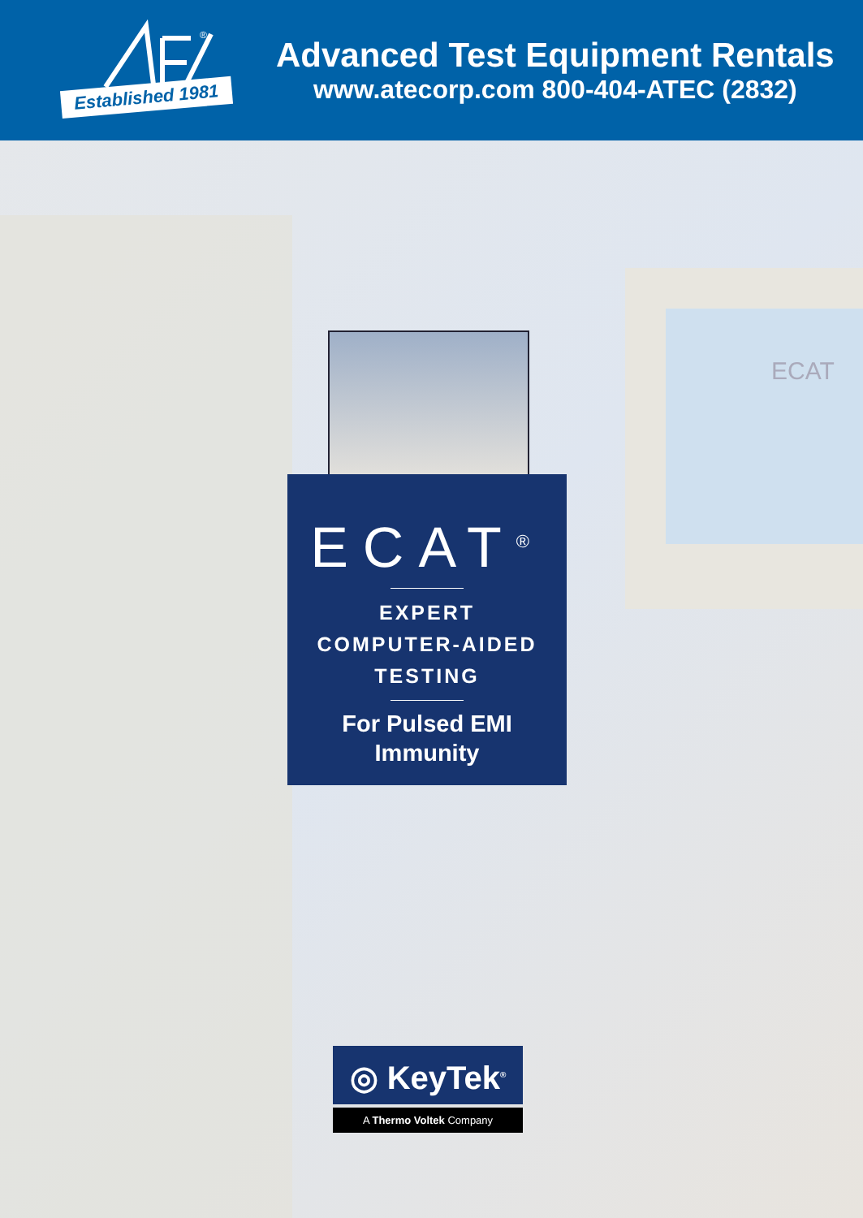®
Established 1981
Advanced Test Equipment Rentals
www.atecorp.com 800-404-ATEC (2832)
ECAT
ECAT<sup>®</sup>
EXPERT
COMPUTER-AIDED
TESTING
For Pulsed EMI
Immunity
◎ KeyTek<sup>®</sup>
A Thermo Voltek Company